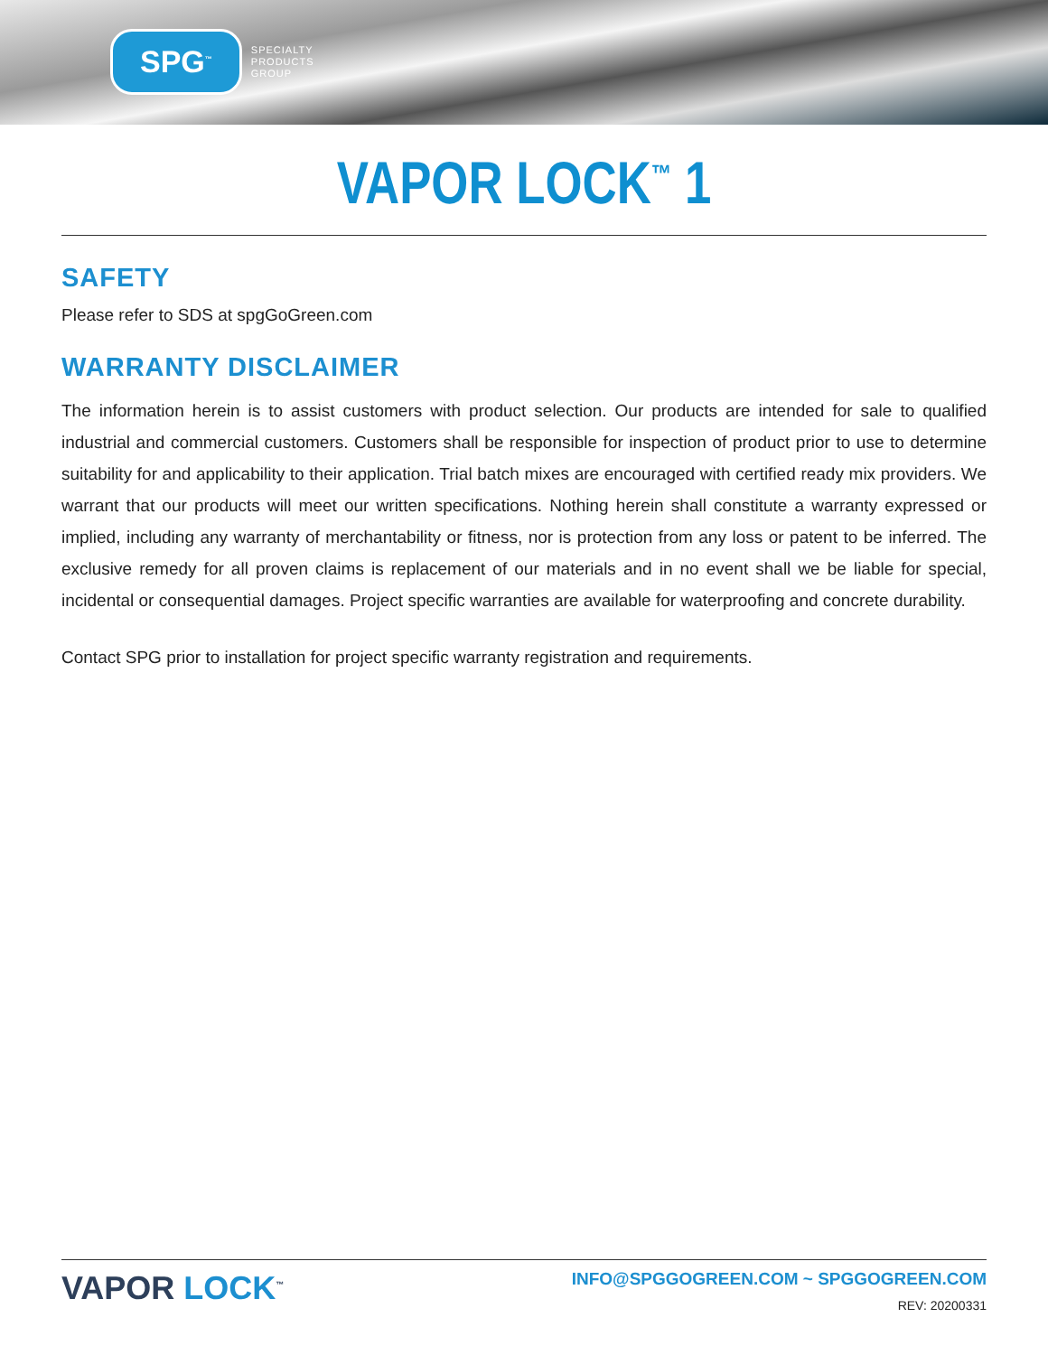SPG<sup>™</sup>
SPECIALTY
PRODUCTS
GROUP
VAPOR LOCK<sup>™</sup> 1
SAFETY
Please refer to SDS at spgGoGreen.com
WARRANTY DISCLAIMER
The information herein is to assist customers with product selection. Our products are intended for sale to qualified industrial and commercial customers. Customers shall be responsible for inspection of product prior to use to determine suitability for and applicability to their application. Trial batch mixes are encouraged with certified ready mix providers. We warrant that our products will meet our written specifications. Nothing herein shall constitute a warranty expressed or implied, including any warranty of merchantability or fitness, nor is protection from any loss or patent to be inferred. The exclusive remedy for all proven claims is replacement of our materials and in no event shall we be liable for special, incidental or consequential damages. Project specific warranties are available for waterproofing and concrete durability.
Contact SPG prior to installation for project specific warranty registration and requirements.
VAPOR LOCK<sup>™</sup>
INFO@SPGGOGREEN.COM ~ SPGGOGREEN.COM
REV: 20200331